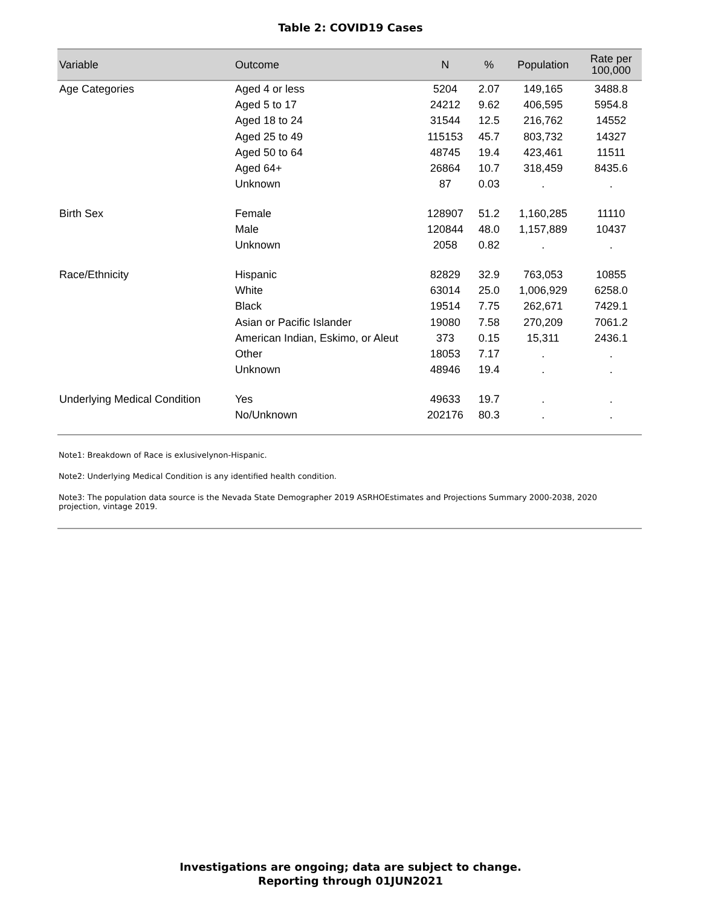Table 2: COVID19 Cases
| Variable | Outcome | N | % | Population | Rate per 100,000 |
| --- | --- | --- | --- | --- | --- |
| Age Categories | Aged 4 or less | 5204 | 2.07 | 149,165 | 3488.8 |
| | Aged 5 to 17 | 24212 | 9.62 | 406,595 | 5954.8 |
| | Aged 18 to 24 | 31544 | 12.5 | 216,762 | 14552 |
| | Aged 25 to 49 | 115153 | 45.7 | 803,732 | 14327 |
| | Aged 50 to 64 | 48745 | 19.4 | 423,461 | 11511 |
| | Aged 64+ | 26864 | 10.7 | 318,459 | 8435.6 |
| | Unknown | 87 | 0.03 | . | . |
| Birth Sex | Female | 128907 | 51.2 | 1,160,285 | 11110 |
| | Male | 120844 | 48.0 | 1,157,889 | 10437 |
| | Unknown | 2058 | 0.82 | . | . |
| Race/Ethnicity | Hispanic | 82829 | 32.9 | 763,053 | 10855 |
| | White | 63014 | 25.0 | 1,006,929 | 6258.0 |
| | Black | 19514 | 7.75 | 262,671 | 7429.1 |
| | Asian or Pacific Islander | 19080 | 7.58 | 270,209 | 7061.2 |
| | American Indian, Eskimo, or Aleut | 373 | 0.15 | 15,311 | 2436.1 |
| | Other | 18053 | 7.17 | . | . |
| | Unknown | 48946 | 19.4 | . | . |
| Underlying Medical Condition | Yes | 49633 | 19.7 | . | . |
| | No/Unknown | 202176 | 80.3 | . | . |
Note1: Breakdown of Race is exlusivelynon-Hispanic.
Note2: Underlying Medical Condition is any identified health condition.
Note3: The population data source is the Nevada State Demographer 2019 ASRHOEstimates and Projections Summary 2000-2038, 2020 projection, vintage 2019.
Investigations are ongoing; data are subject to change.
Reporting through 01JUN2021